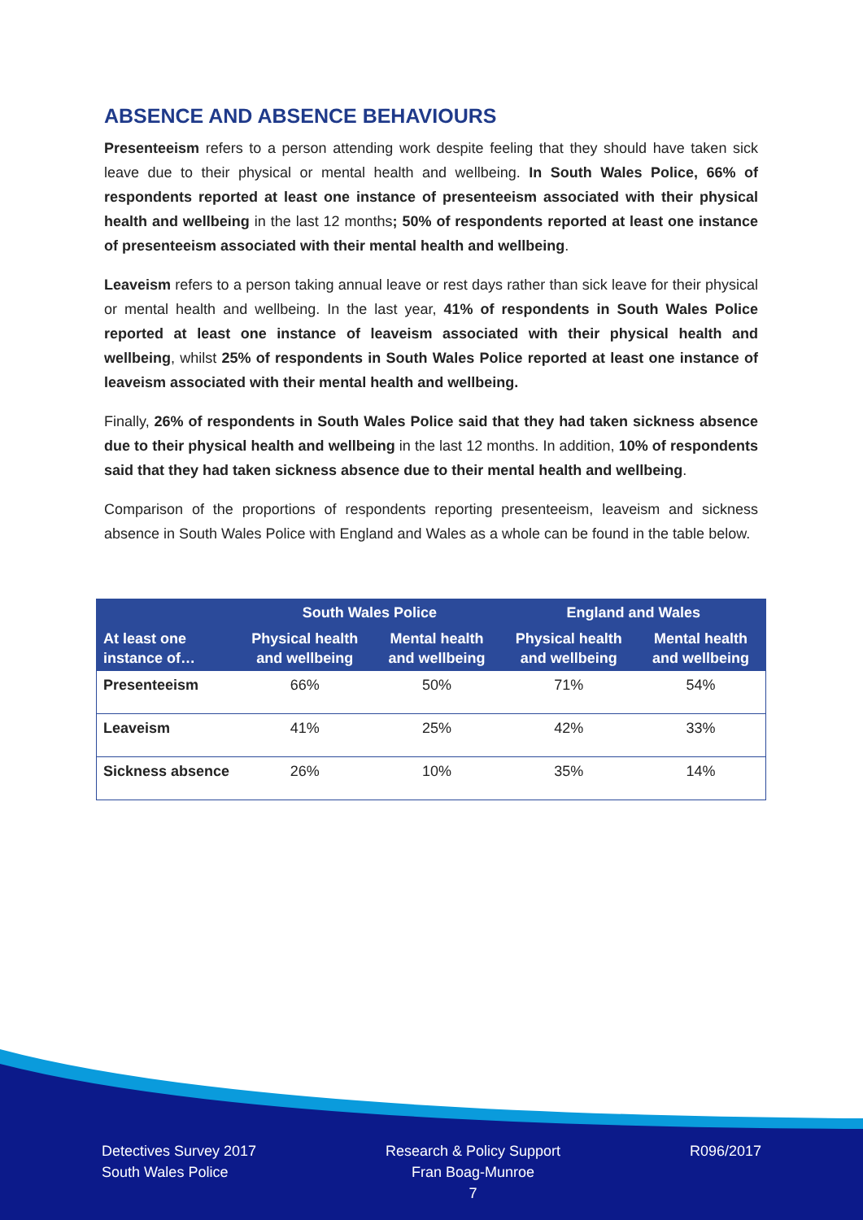ABSENCE AND ABSENCE BEHAVIOURS
Presenteeism refers to a person attending work despite feeling that they should have taken sick leave due to their physical or mental health and wellbeing. In South Wales Police, 66% of respondents reported at least one instance of presenteeism associated with their physical health and wellbeing in the last 12 months; 50% of respondents reported at least one instance of presenteeism associated with their mental health and wellbeing.
Leaveism refers to a person taking annual leave or rest days rather than sick leave for their physical or mental health and wellbeing. In the last year, 41% of respondents in South Wales Police reported at least one instance of leaveism associated with their physical health and wellbeing, whilst 25% of respondents in South Wales Police reported at least one instance of leaveism associated with their mental health and wellbeing.
Finally, 26% of respondents in South Wales Police said that they had taken sickness absence due to their physical health and wellbeing in the last 12 months. In addition, 10% of respondents said that they had taken sickness absence due to their mental health and wellbeing.
Comparison of the proportions of respondents reporting presenteeism, leaveism and sickness absence in South Wales Police with England and Wales as a whole can be found in the table below.
| | South Wales Police | | England and Wales | |
| --- | --- | --- | --- | --- |
| At least one instance of… | Physical health and wellbeing | Mental health and wellbeing | Physical health and wellbeing | Mental health and wellbeing |
| Presenteeism | 66% | 50% | 71% | 54% |
| Leaveism | 41% | 25% | 42% | 33% |
| Sickness absence | 26% | 10% | 35% | 14% |
Detectives Survey 2017
South Wales Police
Research & Policy Support
Fran Boag-Munroe
7
R096/2017